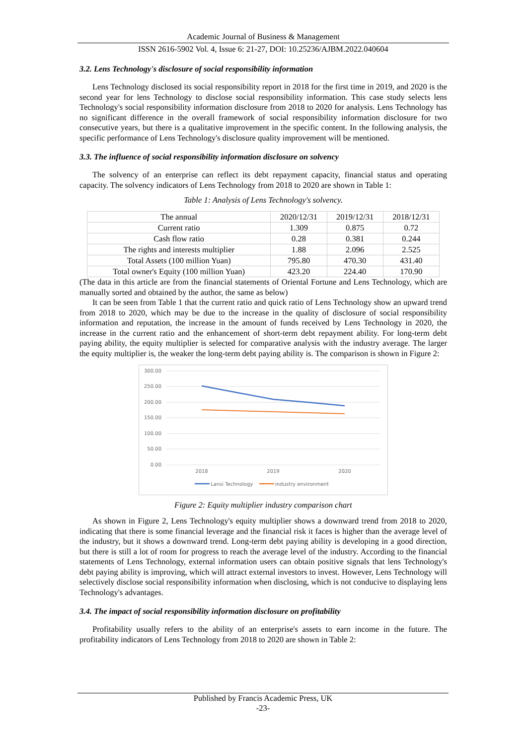Academic Journal of Business & Management
ISSN 2616-5902 Vol. 4, Issue 6: 21-27, DOI: 10.25236/AJBM.2022.040604
3.2. Lens Technology's disclosure of social responsibility information
Lens Technology disclosed its social responsibility report in 2018 for the first time in 2019, and 2020 is the second year for lens Technology to disclose social responsibility information. This case study selects lens Technology's social responsibility information disclosure from 2018 to 2020 for analysis. Lens Technology has no significant difference in the overall framework of social responsibility information disclosure for two consecutive years, but there is a qualitative improvement in the specific content. In the following analysis, the specific performance of Lens Technology's disclosure quality improvement will be mentioned.
3.3. The influence of social responsibility information disclosure on solvency
The solvency of an enterprise can reflect its debt repayment capacity, financial status and operating capacity. The solvency indicators of Lens Technology from 2018 to 2020 are shown in Table 1:
Table 1: Analysis of Lens Technology's solvency.
| The annual | 2020/12/31 | 2019/12/31 | 2018/12/31 |
| Current ratio | 1.309 | 0.875 | 0.72 |
| Cash flow ratio | 0.28 | 0.381 | 0.244 |
| The rights and interests multiplier | 1.88 | 2.096 | 2.525 |
| Total Assets (100 million Yuan) | 795.80 | 470.30 | 431.40 |
| Total owner's Equity (100 million Yuan) | 423.20 | 224.40 | 170.90 |
(The data in this article are from the financial statements of Oriental Fortune and Lens Technology, which are manually sorted and obtained by the author, the same as below)
It can be seen from Table 1 that the current ratio and quick ratio of Lens Technology show an upward trend from 2018 to 2020, which may be due to the increase in the quality of disclosure of social responsibility information and reputation, the increase in the amount of funds received by Lens Technology in 2020, the increase in the current ratio and the enhancement of short-term debt repayment ability. For long-term debt paying ability, the equity multiplier is selected for comparative analysis with the industry average. The larger the equity multiplier is, the weaker the long-term debt paying ability is. The comparison is shown in Figure 2:
300.00
250.00
200.00
150.00
100.00
50.00
0.00
2018
2019
2020
Lansi Technology
industry environment
Figure 2: Equity multiplier industry comparison chart
As shown in Figure 2, Lens Technology's equity multiplier shows a downward trend from 2018 to 2020, indicating that there is some financial leverage and the financial risk it faces is higher than the average level of the industry, but it shows a downward trend. Long-term debt paying ability is developing in a good direction, but there is still a lot of room for progress to reach the average level of the industry. According to the financial statements of Lens Technology, external information users can obtain positive signals that lens Technology's debt paying ability is improving, which will attract external investors to invest. However, Lens Technology will selectively disclose social responsibility information when disclosing, which is not conducive to displaying lens Technology's advantages.
3.4. The impact of social responsibility information disclosure on profitability
Profitability usually refers to the ability of an enterprise's assets to earn income in the future. The profitability indicators of Lens Technology from 2018 to 2020 are shown in Table 2:
Published by Francis Academic Press, UK
-23-